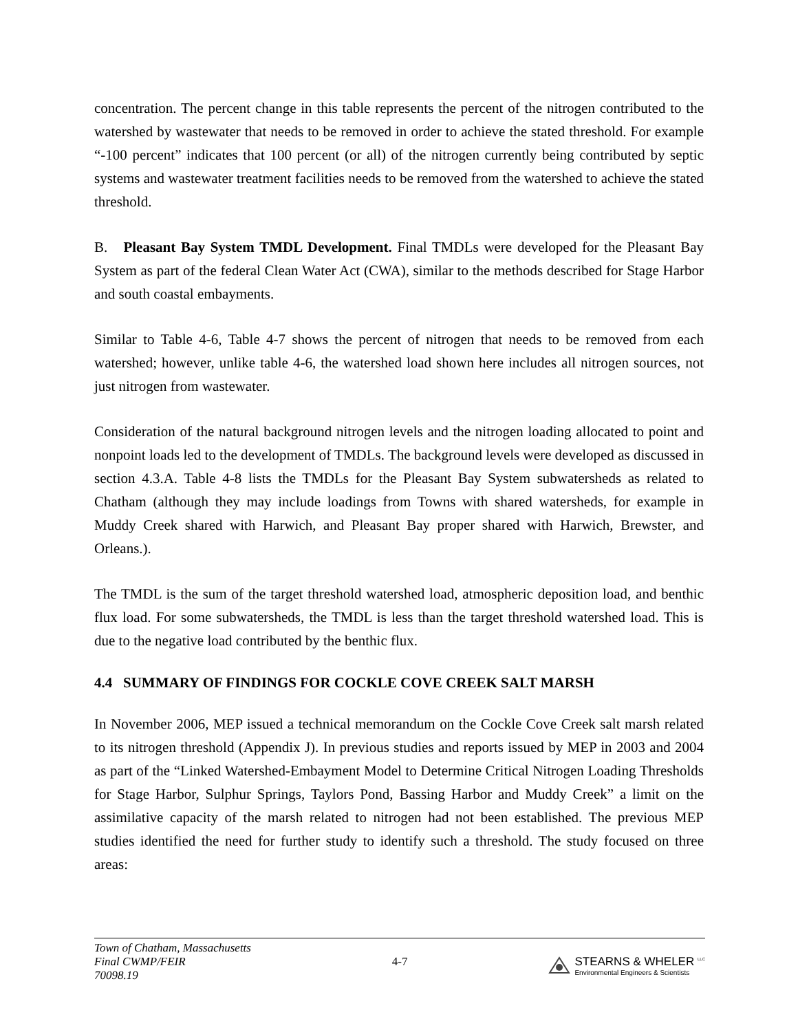concentration. The percent change in this table represents the percent of the nitrogen contributed to the watershed by wastewater that needs to be removed in order to achieve the stated threshold. For example “-100 percent” indicates that 100 percent (or all) of the nitrogen currently being contributed by septic systems and wastewater treatment facilities needs to be removed from the watershed to achieve the stated threshold.
B. Pleasant Bay System TMDL Development. Final TMDLs were developed for the Pleasant Bay System as part of the federal Clean Water Act (CWA), similar to the methods described for Stage Harbor and south coastal embayments.
Similar to Table 4-6, Table 4-7 shows the percent of nitrogen that needs to be removed from each watershed; however, unlike table 4-6, the watershed load shown here includes all nitrogen sources, not just nitrogen from wastewater.
Consideration of the natural background nitrogen levels and the nitrogen loading allocated to point and nonpoint loads led to the development of TMDLs. The background levels were developed as discussed in section 4.3.A. Table 4-8 lists the TMDLs for the Pleasant Bay System subwatersheds as related to Chatham (although they may include loadings from Towns with shared watersheds, for example in Muddy Creek shared with Harwich, and Pleasant Bay proper shared with Harwich, Brewster, and Orleans.).
The TMDL is the sum of the target threshold watershed load, atmospheric deposition load, and benthic flux load. For some subwatersheds, the TMDL is less than the target threshold watershed load. This is due to the negative load contributed by the benthic flux.
4.4 SUMMARY OF FINDINGS FOR COCKLE COVE CREEK SALT MARSH
In November 2006, MEP issued a technical memorandum on the Cockle Cove Creek salt marsh related to its nitrogen threshold (Appendix J). In previous studies and reports issued by MEP in 2003 and 2004 as part of the “Linked Watershed-Embayment Model to Determine Critical Nitrogen Loading Thresholds for Stage Harbor, Sulphur Springs, Taylors Pond, Bassing Harbor and Muddy Creek” a limit on the assimilative capacity of the marsh related to nitrogen had not been established. The previous MEP studies identified the need for further study to identify such a threshold. The study focused on three areas:
Town of Chatham, Massachusetts
Final CWMP/FEIR
70098.19
4-7
STEARNS & WHELER <sup>LLC</sup>
Environmental Engineers & Scientists